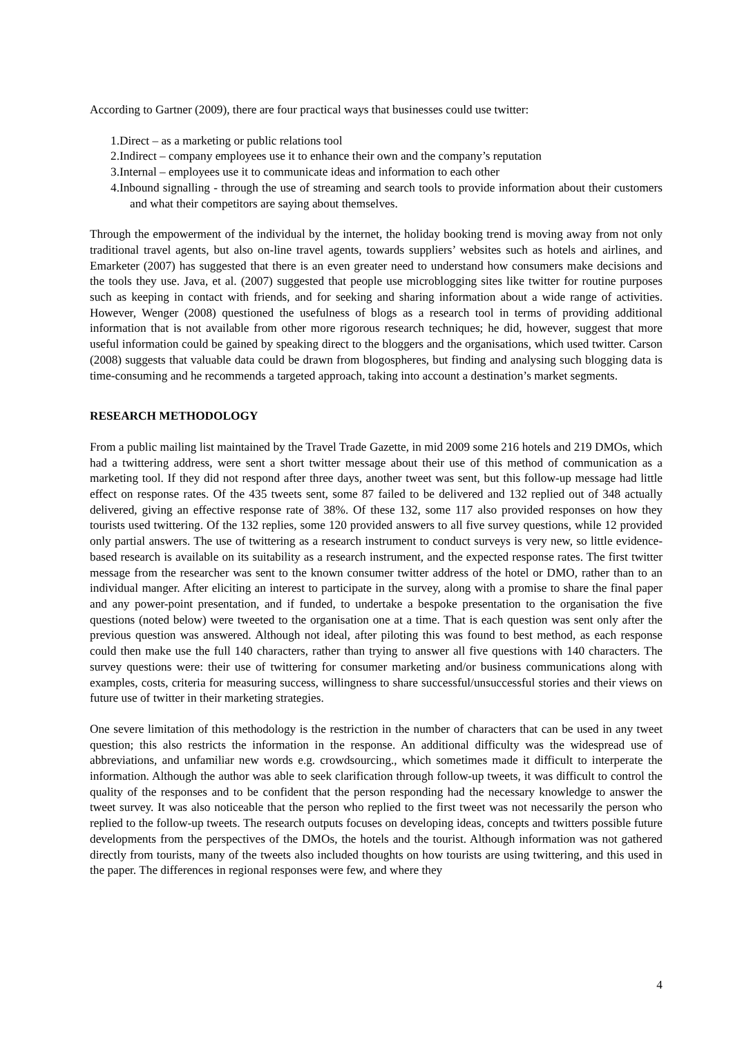According to Gartner (2009), there are four practical ways that businesses could use twitter:
1.Direct – as a marketing or public relations tool
2.Indirect – company employees use it to enhance their own and the company’s reputation
3.Internal – employees use it to communicate ideas and information to each other
4.Inbound signalling - through the use of streaming and search tools to provide information about their customers and what their competitors are saying about themselves.
Through the empowerment of the individual by the internet, the holiday booking trend is moving away from not only traditional travel agents, but also on-line travel agents, towards suppliers’ websites such as hotels and airlines, and Emarketer (2007) has suggested that there is an even greater need to understand how consumers make decisions and the tools they use. Java, et al. (2007) suggested that people use microblogging sites like twitter for routine purposes such as keeping in contact with friends, and for seeking and sharing information about a wide range of activities. However, Wenger (2008) questioned the usefulness of blogs as a research tool in terms of providing additional information that is not available from other more rigorous research techniques; he did, however, suggest that more useful information could be gained by speaking direct to the bloggers and the organisations, which used twitter. Carson (2008) suggests that valuable data could be drawn from blogospheres, but finding and analysing such blogging data is time-consuming and he recommends a targeted approach, taking into account a destination’s market segments.
RESEARCH METHODOLOGY
From a public mailing list maintained by the Travel Trade Gazette, in mid 2009 some 216 hotels and 219 DMOs, which had a twittering address, were sent a short twitter message about their use of this method of communication as a marketing tool. If they did not respond after three days, another tweet was sent, but this follow-up message had little effect on response rates. Of the 435 tweets sent, some 87 failed to be delivered and 132 replied out of 348 actually delivered, giving an effective response rate of 38%. Of these 132, some 117 also provided responses on how they tourists used twittering. Of the 132 replies, some 120 provided answers to all five survey questions, while 12 provided only partial answers. The use of twittering as a research instrument to conduct surveys is very new, so little evidence-based research is available on its suitability as a research instrument, and the expected response rates. The first twitter message from the researcher was sent to the known consumer twitter address of the hotel or DMO, rather than to an individual manger. After eliciting an interest to participate in the survey, along with a promise to share the final paper and any power-point presentation, and if funded, to undertake a bespoke presentation to the organisation the five questions (noted below) were tweeted to the organisation one at a time. That is each question was sent only after the previous question was answered. Although not ideal, after piloting this was found to best method, as each response could then make use the full 140 characters, rather than trying to answer all five questions with 140 characters. The survey questions were: their use of twittering for consumer marketing and/or business communications along with examples, costs, criteria for measuring success, willingness to share successful/unsuccessful stories and their views on future use of twitter in their marketing strategies.
One severe limitation of this methodology is the restriction in the number of characters that can be used in any tweet question; this also restricts the information in the response. An additional difficulty was the widespread use of abbreviations, and unfamiliar new words e.g. crowdsourcing., which sometimes made it difficult to interperate the information. Although the author was able to seek clarification through follow-up tweets, it was difficult to control the quality of the responses and to be confident that the person responding had the necessary knowledge to answer the tweet survey. It was also noticeable that the person who replied to the first tweet was not necessarily the person who replied to the follow-up tweets. The research outputs focuses on developing ideas, concepts and twitters possible future developments from the perspectives of the DMOs, the hotels and the tourist. Although information was not gathered directly from tourists, many of the tweets also included thoughts on how tourists are using twittering, and this used in the paper. The differences in regional responses were few, and where they
4